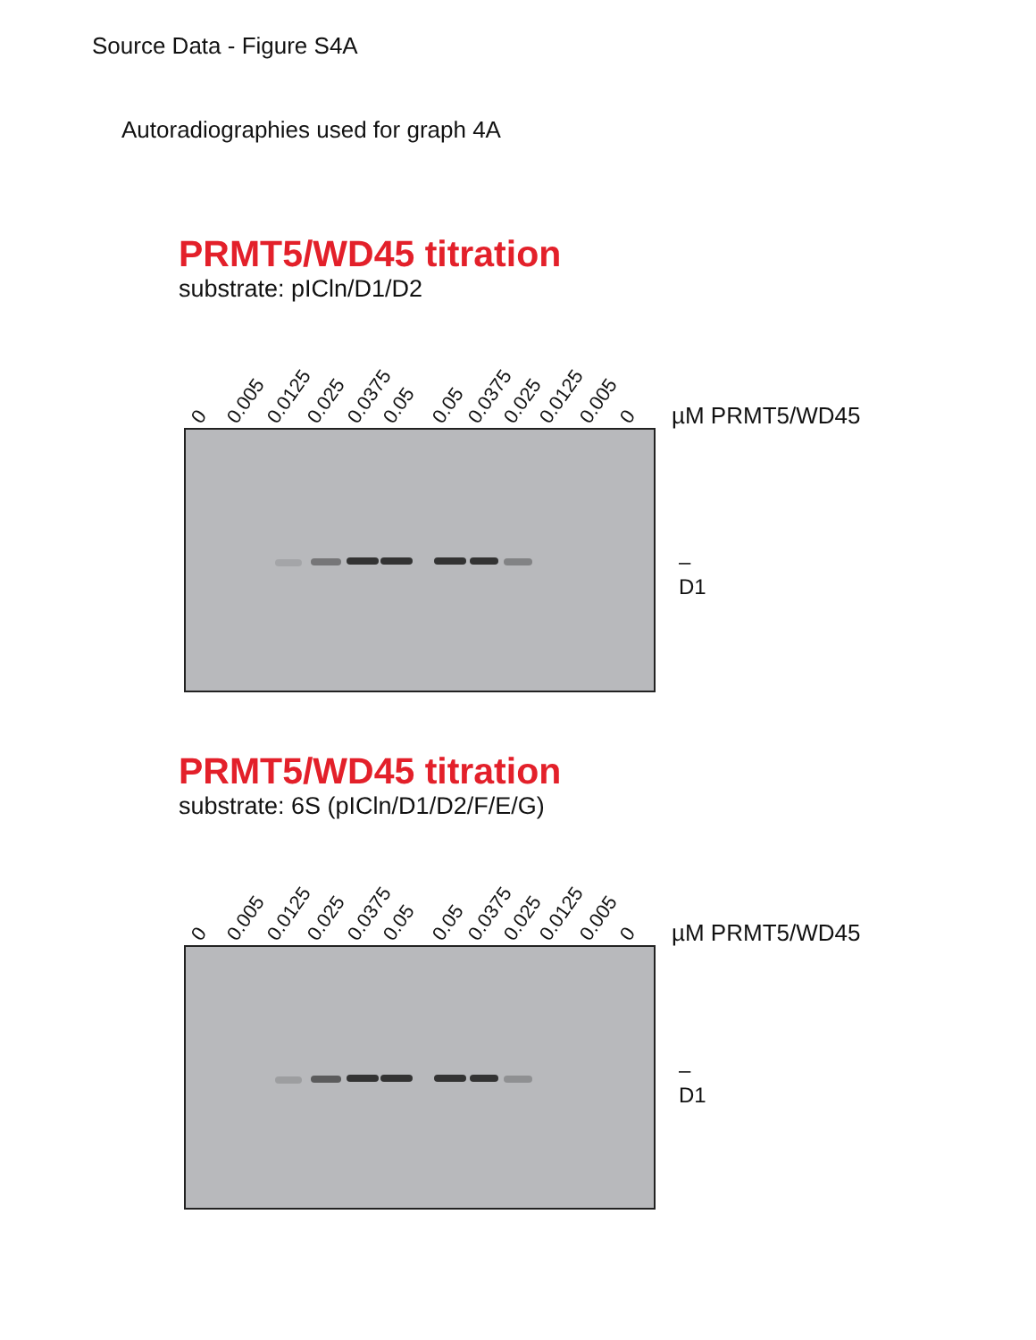Source Data - Figure S4A
Autoradiographies used for graph 4A
PRMT5/WD45 titration
substrate: pICln/D1/D2
0 0.005 0.0125 0.025 0.0375 0.05 0.05 0.0375 0.025 0.0125 0.005 0 µM PRMT5/WD45
– D1
PRMT5/WD45 titration
substrate: 6S (pICln/D1/D2/F/E/G)
0 0.005 0.0125 0.025 0.0375 0.05 0.05 0.0375 0.025 0.0125 0.005 0 µM PRMT5/WD45
– D1